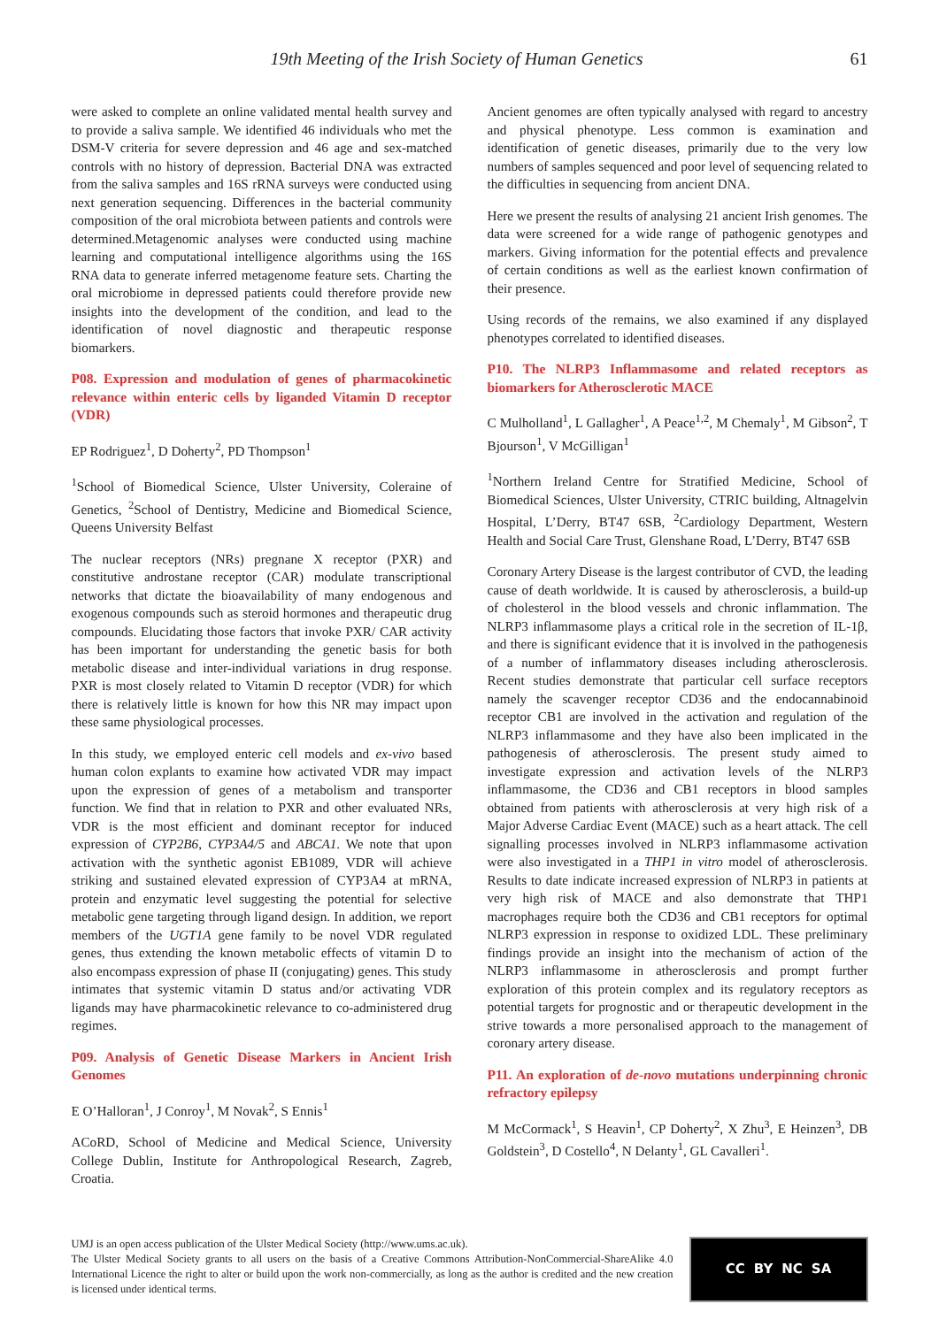19th Meeting of the Irish Society of Human Genetics 61
were asked to complete an online validated mental health survey and to provide a saliva sample. We identified 46 individuals who met the DSM-V criteria for severe depression and 46 age and sex-matched controls with no history of depression. Bacterial DNA was extracted from the saliva samples and 16S rRNA surveys were conducted using next generation sequencing. Differences in the bacterial community composition of the oral microbiota between patients and controls were determined.Metagenomic analyses were conducted using machine learning and computational intelligence algorithms using the 16S RNA data to generate inferred metagenome feature sets. Charting the oral microbiome in depressed patients could therefore provide new insights into the development of the condition, and lead to the identification of novel diagnostic and therapeutic response biomarkers.
P08. Expression and modulation of genes of pharmacokinetic relevance within enteric cells by liganded Vitamin D receptor (VDR)
EP Rodriguez<sup>1</sup>, D Doherty<sup>2</sup>, PD Thompson<sup>1</sup>
<sup>1</sup> School of Biomedical Science, Ulster University, Coleraine of Genetics, <sup>2</sup>School of Dentistry, Medicine and Biomedical Science, Queens University Belfast
The nuclear receptors (NRs) pregnane X receptor (PXR) and constitutive androstane receptor (CAR) modulate transcriptional networks that dictate the bioavailability of many endogenous and exogenous compounds such as steroid hormones and therapeutic drug compounds. Elucidating those factors that invoke PXR/ CAR activity has been important for understanding the genetic basis for both metabolic disease and inter-individual variations in drug response. PXR is most closely related to Vitamin D receptor (VDR) for which there is relatively little is known for how this NR may impact upon these same physiological processes.
In this study, we employed enteric cell models and ex-vivo based human colon explants to examine how activated VDR may impact upon the expression of genes of a metabolism and transporter function. We find that in relation to PXR and other evaluated NRs, VDR is the most efficient and dominant receptor for induced expression of CYP2B6, CYP3A4/5 and ABCA1. We note that upon activation with the synthetic agonist EB1089, VDR will achieve striking and sustained elevated expression of CYP3A4 at mRNA, protein and enzymatic level suggesting the potential for selective metabolic gene targeting through ligand design. In addition, we report members of the UGT1A gene family to be novel VDR regulated genes, thus extending the known metabolic effects of vitamin D to also encompass expression of phase II (conjugating) genes. This study intimates that systemic vitamin D status and/or activating VDR ligands may have pharmacokinetic relevance to co-administered drug regimes.
P09. Analysis of Genetic Disease Markers in Ancient Irish Genomes
E O’Halloran<sup>1</sup>, J Conroy<sup>1</sup>, M Novak<sup>2</sup>, S Ennis<sup>1</sup>
ACoRD, School of Medicine and Medical Science, University College Dublin, Institute for Anthropological Research, Zagreb, Croatia.
Ancient genomes are often typically analysed with regard to ancestry and physical phenotype. Less common is examination and identification of genetic diseases, primarily due to the very low numbers of samples sequenced and poor level of sequencing related to the difficulties in sequencing from ancient DNA.
Here we present the results of analysing 21 ancient Irish genomes. The data were screened for a wide range of pathogenic genotypes and markers. Giving information for the potential effects and prevalence of certain conditions as well as the earliest known confirmation of their presence.
Using records of the remains, we also examined if any displayed phenotypes correlated to identified diseases.
P10. The NLRP3 Inflammasome and related receptors as biomarkers for Atherosclerotic MACE
C Mulholland<sup>1</sup>, L Gallagher<sup>1</sup>, A Peace<sup>1,2</sup>, M Chemaly<sup>1</sup>, M Gibson<sup>2</sup>, T Bjourson<sup>1</sup>, V McGilligan<sup>1</sup>
<sup>1</sup> Northern Ireland Centre for Stratified Medicine, School of Biomedical Sciences, Ulster University, CTRIC building, Altnagelvin Hospital, L’Derry, BT47 6SB, <sup>2</sup>Cardiology Department, Western Health and Social Care Trust, Glenshane Road, L’Derry, BT47 6SB
Coronary Artery Disease is the largest contributor of CVD, the leading cause of death worldwide. It is caused by atherosclerosis, a build-up of cholesterol in the blood vessels and chronic inflammation. The NLRP3 inflammasome plays a critical role in the secretion of IL-1β, and there is significant evidence that it is involved in the pathogenesis of a number of inflammatory diseases including atherosclerosis. Recent studies demonstrate that particular cell surface receptors namely the scavenger receptor CD36 and the endocannabinoid receptor CB1 are involved in the activation and regulation of the NLRP3 inflammasome and they have also been implicated in the pathogenesis of atherosclerosis. The present study aimed to investigate expression and activation levels of the NLRP3 inflammasome, the CD36 and CB1 receptors in blood samples obtained from patients with atherosclerosis at very high risk of a Major Adverse Cardiac Event (MACE) such as a heart attack. The cell signalling processes involved in NLRP3 inflammasome activation were also investigated in a THP1 in vitro model of atherosclerosis. Results to date indicate increased expression of NLRP3 in patients at very high risk of MACE and also demonstrate that THP1 macrophages require both the CD36 and CB1 receptors for optimal NLRP3 expression in response to oxidized LDL. These preliminary findings provide an insight into the mechanism of action of the NLRP3 inflammasome in atherosclerosis and prompt further exploration of this protein complex and its regulatory receptors as potential targets for prognostic and or therapeutic development in the strive towards a more personalised approach to the management of coronary artery disease.
P11. An exploration of de-novo mutations underpinning chronic refractory epilepsy
M McCormack<sup>1</sup>, S Heavin<sup>1</sup>, CP Doherty<sup>2</sup>, X Zhu<sup>3</sup>, E Heinzen<sup>3</sup>, DB Goldstein<sup>3</sup>, D Costello<sup>4</sup>, N Delanty<sup>1</sup>, GL Cavalleri<sup>1</sup>.
UMJ is an open access publication of the Ulster Medical Society (http://www.ums.ac.uk).
The Ulster Medical Society grants to all users on the basis of a Creative Commons Attribution-NonCommercial-ShareAlike 4.0 International Licence the right to alter or build upon the work non-commercially, as long as the author is credited and the new creation is licensed under identical terms.
CC BY NC SA